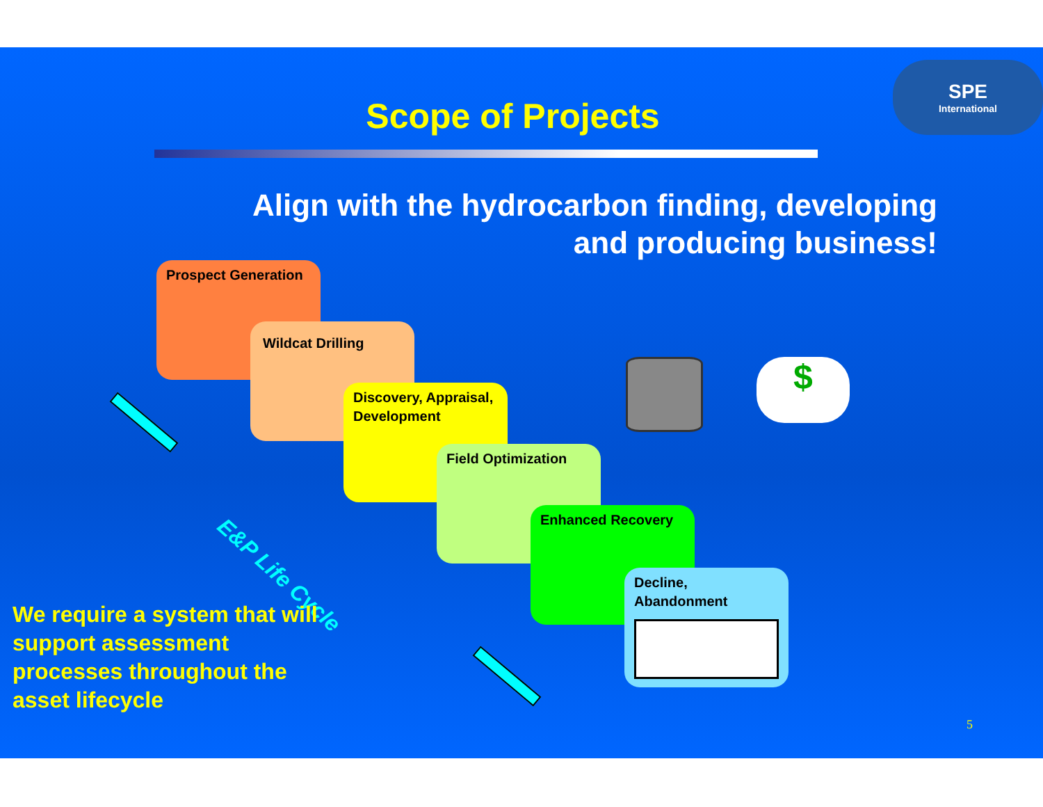SPE
International
Scope of Projects
Align with the hydrocarbon finding, developing
and producing business!
Prospect Generation
Wildcat Drilling
Discovery, Appraisal, Development
Field Optimization
Enhanced Recovery
Decline, Abandonment
$
E&P Life Cycle
We require a system that will
support assessment
processes throughout the
asset lifecycle
5